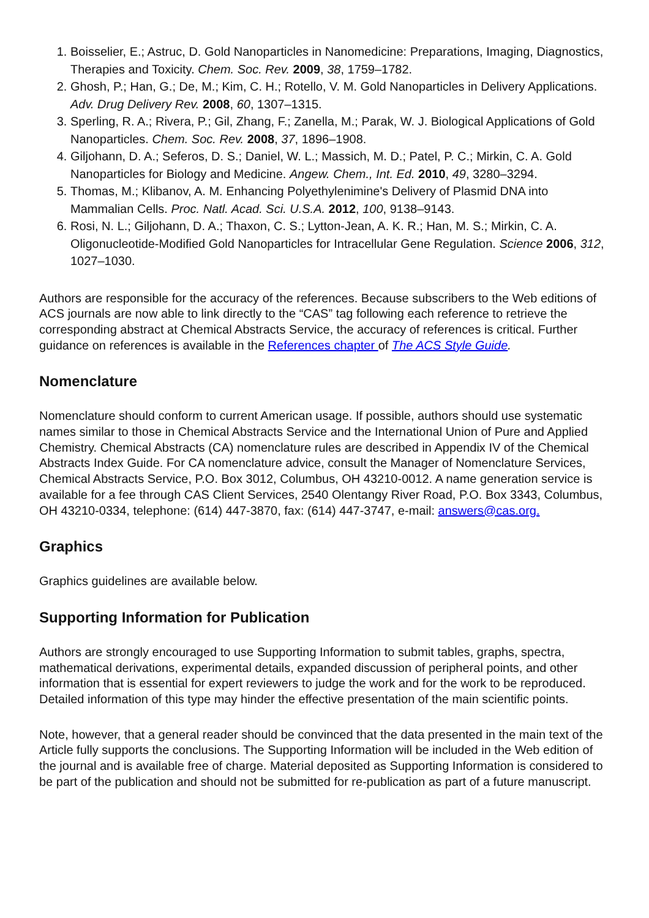1. Boisselier, E.; Astruc, D. Gold Nanoparticles in Nanomedicine: Preparations, Imaging, Diagnostics, Therapies and Toxicity. Chem. Soc. Rev. 2009, 38, 1759–1782.
2. Ghosh, P.; Han, G.; De, M.; Kim, C. H.; Rotello, V. M. Gold Nanoparticles in Delivery Applications. Adv. Drug Delivery Rev. 2008, 60, 1307–1315.
3. Sperling, R. A.; Rivera, P.; Gil, Zhang, F.; Zanella, M.; Parak, W. J. Biological Applications of Gold Nanoparticles. Chem. Soc. Rev. 2008, 37, 1896–1908.
4. Giljohann, D. A.; Seferos, D. S.; Daniel, W. L.; Massich, M. D.; Patel, P. C.; Mirkin, C. A. Gold Nanoparticles for Biology and Medicine. Angew. Chem., Int. Ed. 2010, 49, 3280–3294.
5. Thomas, M.; Klibanov, A. M. Enhancing Polyethylenimine's Delivery of Plasmid DNA into Mammalian Cells. Proc. Natl. Acad. Sci. U.S.A. 2012, 100, 9138–9143.
6. Rosi, N. L.; Giljohann, D. A.; Thaxon, C. S.; Lytton-Jean, A. K. R.; Han, M. S.; Mirkin, C. A. Oligonucleotide-Modified Gold Nanoparticles for Intracellular Gene Regulation. Science 2006, 312, 1027–1030.
Authors are responsible for the accuracy of the references. Because subscribers to the Web editions of ACS journals are now able to link directly to the “CAS” tag following each reference to retrieve the corresponding abstract at Chemical Abstracts Service, the accuracy of references is critical. Further guidance on references is available in the References chapter of The ACS Style Guide.
Nomenclature
Nomenclature should conform to current American usage. If possible, authors should use systematic names similar to those in Chemical Abstracts Service and the International Union of Pure and Applied Chemistry. Chemical Abstracts (CA) nomenclature rules are described in Appendix IV of the Chemical Abstracts Index Guide. For CA nomenclature advice, consult the Manager of Nomenclature Services, Chemical Abstracts Service, P.O. Box 3012, Columbus, OH 43210-0012. A name generation service is available for a fee through CAS Client Services, 2540 Olentangy River Road, P.O. Box 3343, Columbus, OH 43210-0334, telephone: (614) 447-3870, fax: (614) 447-3747, e-mail: answers@cas.org.
Graphics
Graphics guidelines are available below.
Supporting Information for Publication
Authors are strongly encouraged to use Supporting Information to submit tables, graphs, spectra, mathematical derivations, experimental details, expanded discussion of peripheral points, and other information that is essential for expert reviewers to judge the work and for the work to be reproduced. Detailed information of this type may hinder the effective presentation of the main scientific points.
Note, however, that a general reader should be convinced that the data presented in the main text of the Article fully supports the conclusions. The Supporting Information will be included in the Web edition of the journal and is available free of charge. Material deposited as Supporting Information is considered to be part of the publication and should not be submitted for re-publication as part of a future manuscript.